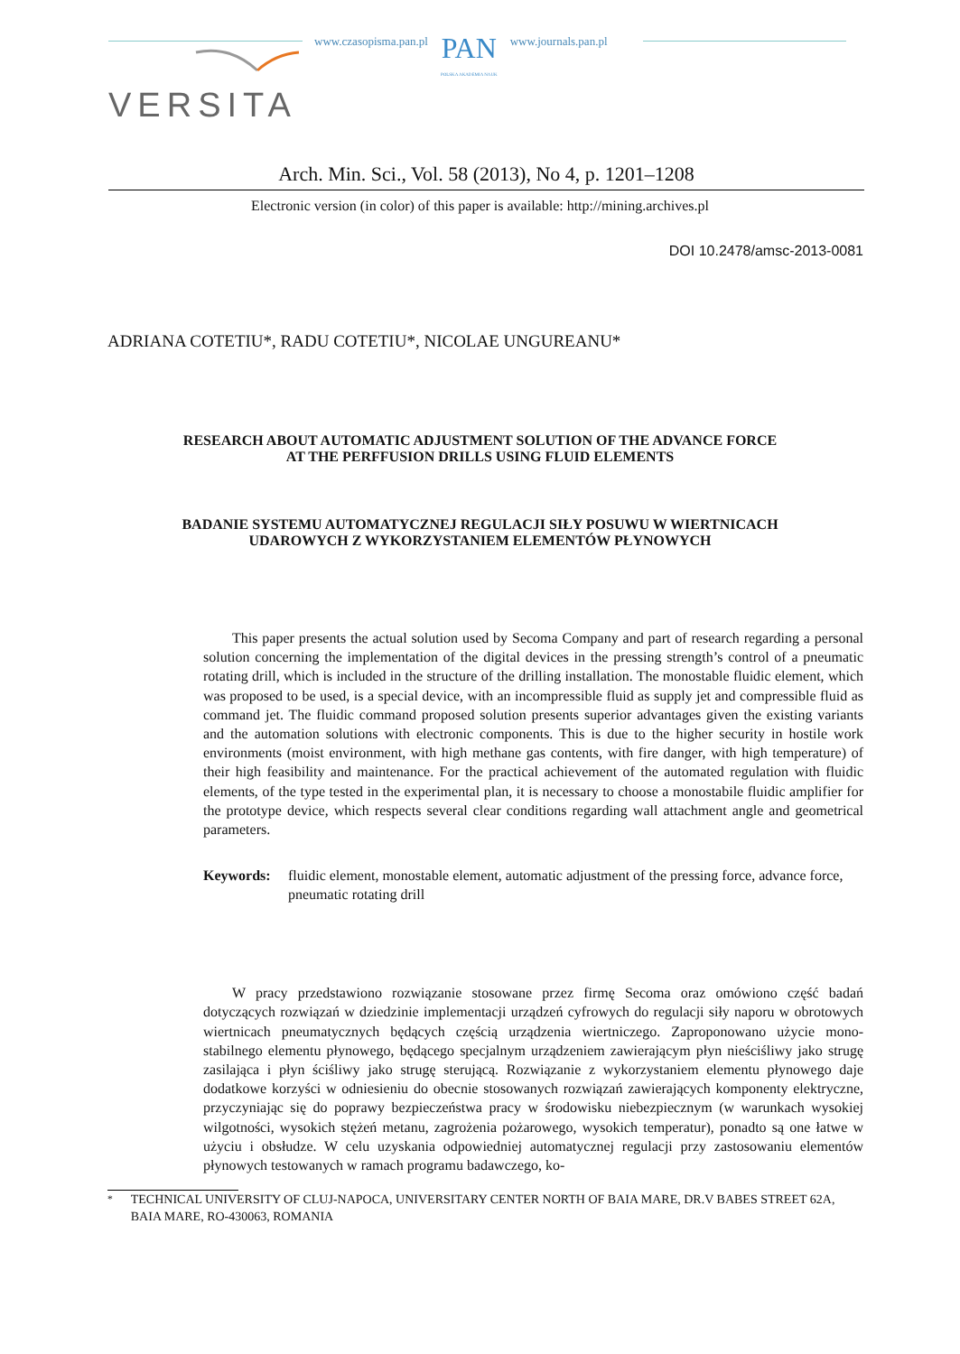www.czasopisma.pan.pl PAN
POLSKA AKADEMIA NAUK www.journals.pan.pl
VERSITA
Arch. Min. Sci., Vol. 58 (2013), No 4, p. 1201–1208
Electronic version (in color) of this paper is available: http://mining.archives.pl
DOI 10.2478/amsc-2013-0081
ADRIANA COTETIU*, RADU COTETIU*, NICOLAE UNGUREANU*
RESEARCH ABOUT AUTOMATIC ADJUSTMENT SOLUTION OF THE ADVANCE FORCE
AT THE PERFFUSION DRILLS USING FLUID ELEMENTS
BADANIE SYSTEMU AUTOMATYCZNEJ REGULACJI SIŁY POSUWU W WIERTNICACH
UDAROWYCH Z WYKORZYSTANIEM ELEMENTÓW PŁYNOWYCH
This paper presents the actual solution used by Secoma Company and part of research regarding a personal solution concerning the implementation of the digital devices in the pressing strength’s control of a pneumatic rotating drill, which is included in the structure of the drilling installation. The monostable fluidic element, which was proposed to be used, is a special device, with an incompressible fluid as supply jet and compressible fluid as command jet. The fluidic command proposed solution presents superior advantages given the existing variants and the automation solutions with electronic components. This is due to the higher security in hostile work environments (moist environment, with high methane gas contents, with fire danger, with high temperature) of their high feasibility and maintenance. For the practical achievement of the automated regulation with fluidic elements, of the type tested in the experimental plan, it is necessary to choose a monostabile fluidic amplifier for the prototype device, which respects several clear conditions regarding wall attachment angle and geometrical parameters.
Keywords: fluidic element, monostable element, automatic adjustment of the pressing force, advance force, pneumatic rotating drill
W pracy przedstawiono rozwiązanie stosowane przez firmę Secoma oraz omówiono część badań dotyczących rozwiązań w dziedzinie implementacji urządzeń cyfrowych do regulacji siły naporu w obrotowych wiertnicach pneumatycznych będących częścią urządzenia wiertniczego. Zaproponowano użycie mono-stabilnego elementu płynowego, będącego specjalnym urządzeniem zawierającym płyn nieściśliwy jako strugę zasilająca i płyn ściśliwy jako strugę sterującą. Rozwiązanie z wykorzystaniem elementu płynowego daje dodatkowe korzyści w odniesieniu do obecnie stosowanych rozwiązań zawierających komponenty elektryczne, przyczyniając się do poprawy bezpieczeństwa pracy w środowisku niebezpiecznym (w warunkach wysokiej wilgotności, wysokich stężeń metanu, zagrożenia pożarowego, wysokich temperatur), ponadto są one łatwe w użyciu i obsłudze. W celu uzyskania odpowiedniej automatycznej regulacji przy zastosowaniu elementów płynowych testowanych w ramach programu badawczego, ko-
<sup>*</sup> TECHNICAL UNIVERSITY OF CLUJ-NAPOCA, UNIVERSITARY CENTER NORTH OF BAIA MARE, DR.V BABES STREET 62A, BAIA MARE, RO-430063, ROMANIA